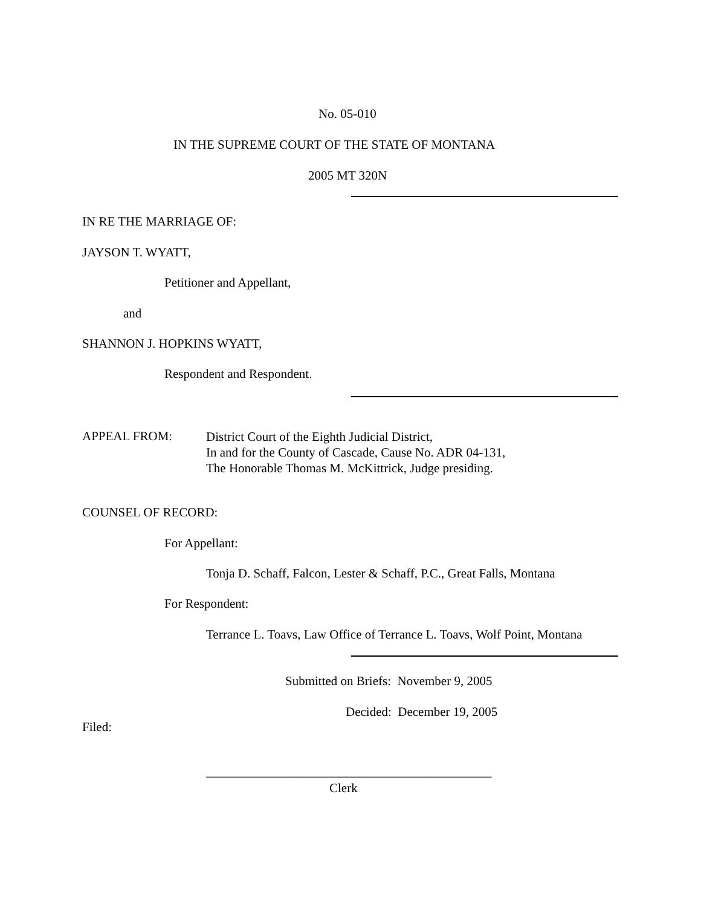No. 05-010
IN THE SUPREME COURT OF THE STATE OF MONTANA
2005 MT 320N
IN RE THE MARRIAGE OF:
JAYSON T. WYATT,
Petitioner and Appellant,
and
SHANNON J. HOPKINS WYATT,
Respondent and Respondent.
APPEAL FROM:
District Court of the Eighth Judicial District,
In and for the County of Cascade, Cause No. ADR 04-131,
The Honorable Thomas M. McKittrick, Judge presiding.
COUNSEL OF RECORD:
For Appellant:
Tonja D. Schaff, Falcon, Lester & Schaff, P.C., Great Falls, Montana
For Respondent:
Terrance L. Toavs, Law Office of Terrance L. Toavs, Wolf Point, Montana
Submitted on Briefs: November 9, 2005
Decided: December 19, 2005
Filed:
_____________________________________________
Clerk